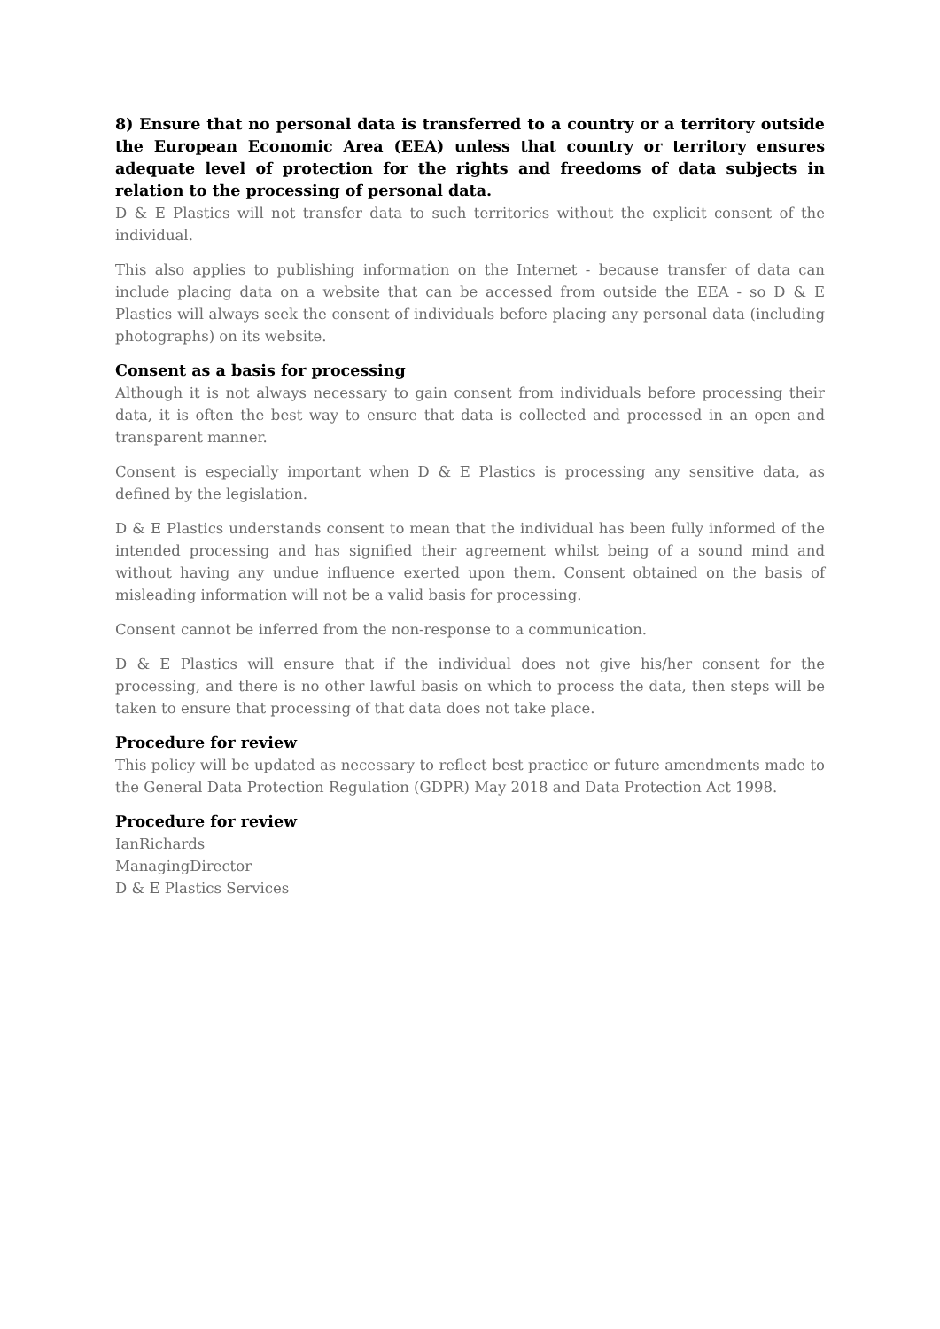8) Ensure that no personal data is transferred to a country or a territory outside the European Economic Area (EEA) unless that country or territory ensures adequate level of protection for the rights and freedoms of data subjects in relation to the processing of personal data.
D & E Plastics will not transfer data to such territories without the explicit consent of the individual.
This also applies to publishing information on the Internet - because transfer of data can include placing data on a website that can be accessed from outside the EEA - so D & E Plastics will always seek the consent of individuals before placing any personal data (including photographs) on its website.
Consent as a basis for processing
Although it is not always necessary to gain consent from individuals before processing their data, it is often the best way to ensure that data is collected and processed in an open and transparent manner.
Consent is especially important when D & E Plastics is processing any sensitive data, as defined by the legislation.
D & E Plastics understands consent to mean that the individual has been fully informed of the intended processing and has signified their agreement whilst being of a sound mind and without having any undue influence exerted upon them. Consent obtained on the basis of misleading information will not be a valid basis for processing.
Consent cannot be inferred from the non-response to a communication.
D & E Plastics will ensure that if the individual does not give his/her consent for the processing, and there is no other lawful basis on which to process the data, then steps will be taken to ensure that processing of that data does not take place.
Procedure for review
This policy will be updated as necessary to reflect best practice or future amendments made to the General Data Protection Regulation (GDPR) May 2018 and Data Protection Act 1998.
Procedure for review
IanRichards
ManagingDirector
D & E Plastics Services